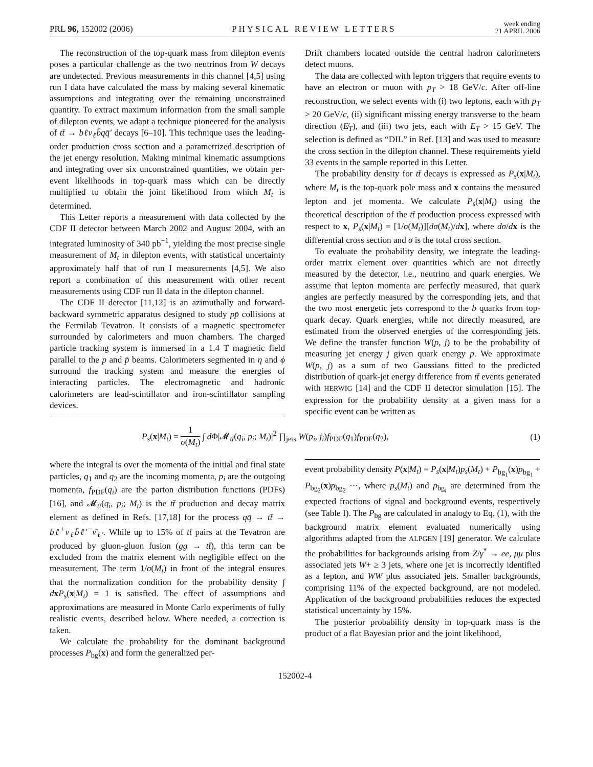PRL 96, 152002 (2006)
PHYSICAL REVIEW LETTERS
week ending
21 APRIL 2006
The reconstruction of the top-quark mass from dilepton events poses a particular challenge as the two neutrinos from W decays are undetected. Previous measurements in this channel [4,5] using run I data have calculated the mass by making several kinematic assumptions and integrating over the remaining unconstrained quantity. To extract maximum information from the small sample of dilepton events, we adapt a technique pioneered for the analysis of tt̄ → bℓν<sub>ℓ</sub>b̄qq̄′ decays [6–10]. This technique uses the leading-order production cross section and a parametrized description of the jet energy resolution. Making minimal kinematic assumptions and integrating over six unconstrained quantities, we obtain per-event likelihoods in top-quark mass which can be directly multiplied to obtain the joint likelihood from which M<sub>t</sub> is determined.
This Letter reports a measurement with data collected by the CDF II detector between March 2002 and August 2004, with an integrated luminosity of 340 pb<sup>−1</sup>, yielding the most precise single measurement of M<sub>t</sub> in dilepton events, with statistical uncertainty approximately half that of run I measurements [4,5]. We also report a combination of this measurement with other recent measurements using CDF run II data in the dilepton channel.
The CDF II detector [11,12] is an azimuthally and forward-backward symmetric apparatus designed to study pp̄ collisions at the Fermilab Tevatron. It consists of a magnetic spectrometer surrounded by calorimeters and muon chambers. The charged particle tracking system is immersed in a 1.4 T magnetic field parallel to the p and p̄ beams. Calorimeters segmented in η and ϕ surround the tracking system and measure the energies of interacting particles. The electromagnetic and hadronic calorimeters are lead-scintillator and iron-scintillator sampling devices.
Drift chambers located outside the central hadron calorimeters detect muons.
The data are collected with lepton triggers that require events to have an electron or muon with p<sub>T</sub> > 18 GeV/c. After off-line reconstruction, we select events with (i) two leptons, each with p<sub>T</sub> > 20 GeV/c, (ii) significant missing energy transverse to the beam direction (E̸<sub>T</sub>), and (iii) two jets, each with E<sub>T</sub> > 15 GeV. The selection is defined as “DIL” in Ref. [13] and was used to measure the cross section in the dilepton channel. These requirements yield 33 events in the sample reported in this Letter.
The probability density for tt̄ decays is expressed as P<sub>s</sub>(x|M<sub>t</sub>), where M<sub>t</sub> is the top-quark pole mass and x contains the measured lepton and jet momenta. We calculate P<sub>s</sub>(x|M<sub>t</sub>) using the theoretical description of the tt̄ production process expressed with respect to x, P<sub>s</sub>(x|M<sub>t</sub>) = [1/σ(M<sub>t</sub>)][dσ(M<sub>t</sub>)/dx], where dσ/dx is the differential cross section and σ is the total cross section.
To evaluate the probability density, we integrate the leading-order matrix element over quantities which are not directly measured by the detector, i.e., neutrino and quark energies. We assume that lepton momenta are perfectly measured, that quark angles are perfectly measured by the corresponding jets, and that the two most energetic jets correspond to the b quarks from top-quark decay. Quark energies, while not directly measured, are estimated from the observed energies of the corresponding jets. We define the transfer function W(p, j) to be the probability of measuring jet energy j given quark energy p. We approximate W(p, j) as a sum of two Gaussians fitted to the predicted distribution of quark-jet energy difference from tt̄ events generated with HERWIG [14] and the CDF II detector simulation [15]. The expression for the probability density at a given mass for a specific event can be written as
P<sub>s</sub>(x|M<sub>t</sub>) = 1 σ(M<sub>t</sub>) ∫ d Φ|𝓜<sub>tt̄</sub>(q<sub>i</sub>, p<sub>i</sub>; M<sub>t</sub>)|<sup>2</sup> ∏<sub>jets</sub> W(p<sub>i</sub>, j<sub>i</sub>)f<sub>PDF</sub>(q<sub>1</sub>)f<sub>PDF</sub>(q<sub>2</sub>), (1)
where the integral is over the momenta of the initial and final state particles, q<sub>1</sub> and q<sub>2</sub> are the incoming momenta, p<sub>i</sub> are the outgoing momenta, f<sub>PDF</sub>(q<sub>i</sub>) are the parton distribution functions (PDFs) [16], and 𝓜<sub>tt̄</sub>(q<sub>i</sub>, p<sub>i</sub>; M<sub>t</sub>) is the tt̄ production and decay matrix element as defined in Refs. [17,18] for the process qq̄ → tt̄ → bℓ<sup>+</sup>ν<sub>ℓ</sub>b̄ℓ′<sup>−</sup>ν̄<sub>ℓ′</sub>. While up to 15% of tt̄ pairs at the Tevatron are produced by gluon-gluon fusion (gg → tt̄), this term can be excluded from the matrix element with negligible effect on the measurement. The term 1/σ(M<sub>t</sub>) in front of the integral ensures that the normalization condition for the probability density ∫ dxP<sub>s</sub>(x|M<sub>t</sub>) = 1 is satisfied. The effect of assumptions and approximations are measured in Monte Carlo experiments of fully realistic events, described below. Where needed, a correction is taken.
We calculate the probability for the dominant background processes P<sub>bg</sub>(x) and form the generalized per-
event probability density P(x|M<sub>t</sub>) = P<sub>s</sub>(x|M<sub>t</sub>)p<sub>s</sub>(M<sub>t</sub>) + P<sub>bg<sub>1</sub></sub>(x)p<sub>bg<sub>1</sub></sub> + P<sub>bg<sub>2</sub></sub>(x)p<sub>bg<sub>2</sub></sub> ⋯, where p<sub>s</sub>(M<sub>t</sub>) and p<sub>bg<sub>i</sub></sub> are determined from the expected fractions of signal and background events, respectively (see Table I). The P<sub>bg</sub> are calculated in analogy to Eq. (1), with the background matrix element evaluated numerically using algorithms adapted from the ALPGEN [19] generator. We calculate the probabilities for backgrounds arising from Z/γ<sup>*</sup> → ee, μμ plus associated jets W+ ≥ 3 jets, where one jet is incorrectly identified as a lepton, and WW plus associated jets. Smaller backgrounds, comprising 11% of the expected background, are not modeled. Application of the background probabilities reduces the expected statistical uncertainty by 15%.
The posterior probability density in top-quark mass is the product of a flat Bayesian prior and the joint likelihood,
152002-4